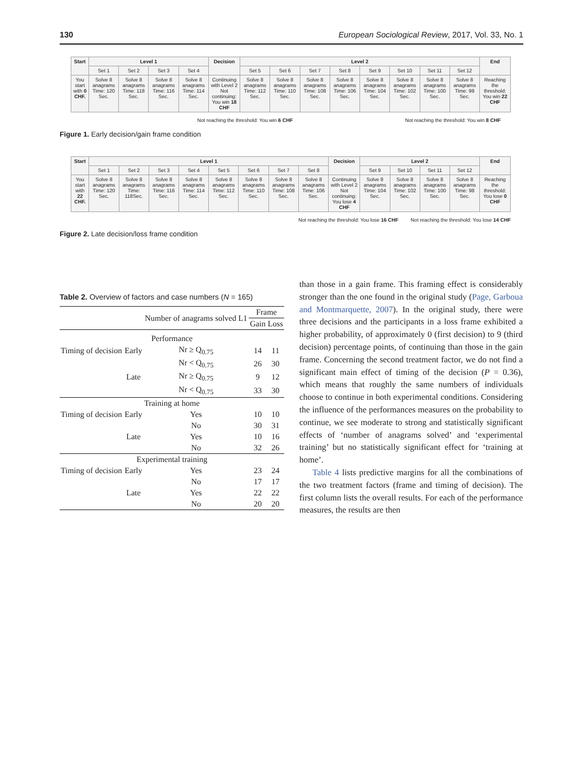130 European Sociological Review, 2017, Vol. 33, No. 1
| Start | Level 1 | | | | Decision | Level 2 | | | | | | | | End |
| | Set 1 | Set 2 | Set 3 | Set 4 | | Set 5 | Set 6 | Set 7 | Set 8 | Set 9 | Set 10 | Set 11 | Set 12 | |
| You start with 0 CHF. | Solve 8 anagrams Time: 120 Sec. | Solve 8 anagrams Time: 118 Sec. | Solve 8 anagrams Time: 116 Sec. | Solve 8 anagrams Time: 114 Sec. | Continuing with Level 2 Not continuing: You win 18 CHF | Solve 8 anagrams Time: 112 Sec. | Solve 8 anagrams Time: 110 Sec. | Solve 8 anagrams Time: 108 Sec. | Solve 8 anagrams Time: 106 Sec. | Solve 8 anagrams Time: 104 Sec. | Solve 8 anagrams Time: 102 Sec. | Solve 8 anagrams Time: 100 Sec. | Solve 8 anagrams Time: 98 Sec. | Reaching the threshold: You win 22 CHF |
Not reaching the threshold: You win 6 CHF Not reaching the threshold: You win 8 CHF
Figure 1. Early decision/gain frame condition
| Start | Level 1 | | | | | | | | Decision | Level 2 | | | | End |
| | Set 1 | Set 2 | Set 3 | Set 4 | Set 5 | Set 6 | Set 7 | Set 8 | | Set 9 | Set 10 | Set 11 | Set 12 | |
| You start with 22 CHF. | Solve 8 anagrams Time: 120 Sec. | Solve 8 anagrams Time: 118Sec. | Solve 8 anagrams Time: 116 Sec. | Solve 8 anagrams Time: 114 Sec. | Solve 8 anagrams Time: 112 Sec. | Solve 8 anagrams Time: 110 Sec. | Solve 8 anagrams Time: 108 Sec. | Solve 8 anagrams Time: 106 Sec. | Continuing with Level 2 Not continuing: You lose 4 CHF | Solve 8 anagrams Time: 104 Sec. | Solve 8 anagrams Time: 102 Sec. | Solve 8 anagrams Time: 100 Sec. | Solve 8 anagrams Time: 98 Sec. | Reaching the threshold: You lose 0 CHF |
Not reaching the threshold: You lose 16 CHF Not reaching the threshold: You lose 14 CHF
Figure 2. Late decision/loss frame condition
Table 2. Overview of factors and case numbers (N = 165)
| | | Number of anagrams solved L1 | Frame | |
| --- | --- | --- | --- | --- |
| | | | Gain | Loss |
| Performance | | | | |
| Timing of decision | Early | Nr ≥ Q<sub>0.75</sub> | 14 | 11 |
| | | Nr < Q<sub>0.75</sub> | 26 | 30 |
| | Late | Nr ≥ Q<sub>0.75</sub> | 9 | 12 |
| | | Nr < Q<sub>0.75</sub> | 33 | 30 |
| Training at home | | | | |
| Timing of decision | Early | Yes | 10 | 10 |
| | | No | 30 | 31 |
| | Late | Yes | 10 | 16 |
| | | No | 32 | 26 |
| Experimental training | | | | |
| Timing of decision | Early | Yes | 23 | 24 |
| | | No | 17 | 17 |
| | Late | Yes | 22 | 22 |
| | | No | 20 | 20 |
than those in a gain frame. This framing effect is considerably stronger than the one found in the original study (Page, Garboua and Montmarquette, 2007). In the original study, there were three decisions and the participants in a loss frame exhibited a higher probability, of approximately 0 (first decision) to 9 (third decision) percentage points, of continuing than those in the gain frame. Concerning the second treatment factor, we do not find a significant main effect of timing of the decision (P = 0.36), which means that roughly the same numbers of individuals choose to continue in both experimental conditions. Considering the influence of the performances measures on the probability to continue, we see moderate to strong and statistically significant effects of ‘number of anagrams solved’ and ‘experimental training’ but no statistically significant effect for ‘training at home’.
Table 4 lists predictive margins for all the combinations of the two treatment factors (frame and timing of decision). The first column lists the overall results. For each of the performance measures, the results are then